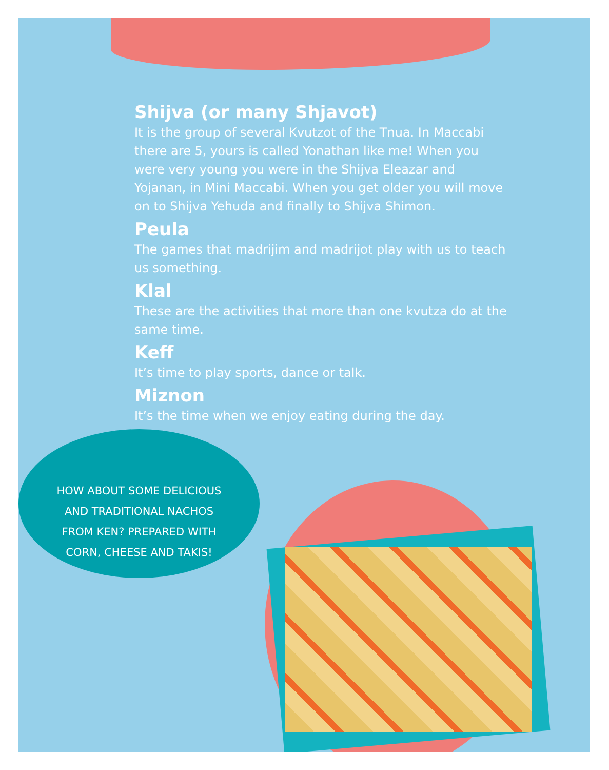Shijva (or many Shjavot)
It is the group of several Kvutzot of the Tnua. In Maccabi there are 5, yours is called Yonathan like me! When you were very young you were in the Shijva Eleazar and Yojanan, in Mini Maccabi. When you get older you will move on to Shijva Yehuda and finally to Shijva Shimon.
Peula
The games that madrijim and madrijot play with us to teach us something.
Klal
These are the activities that more than one kvutza do at the same time.
Keff
It’s time to play sports, dance or talk.
Miznon
It’s the time when we enjoy eating during the day.
HOW ABOUT SOME DELICIOUS AND TRADITIONAL NACHOS FROM KEN? PREPARED WITH CORN, CHEESE AND TAKIS!